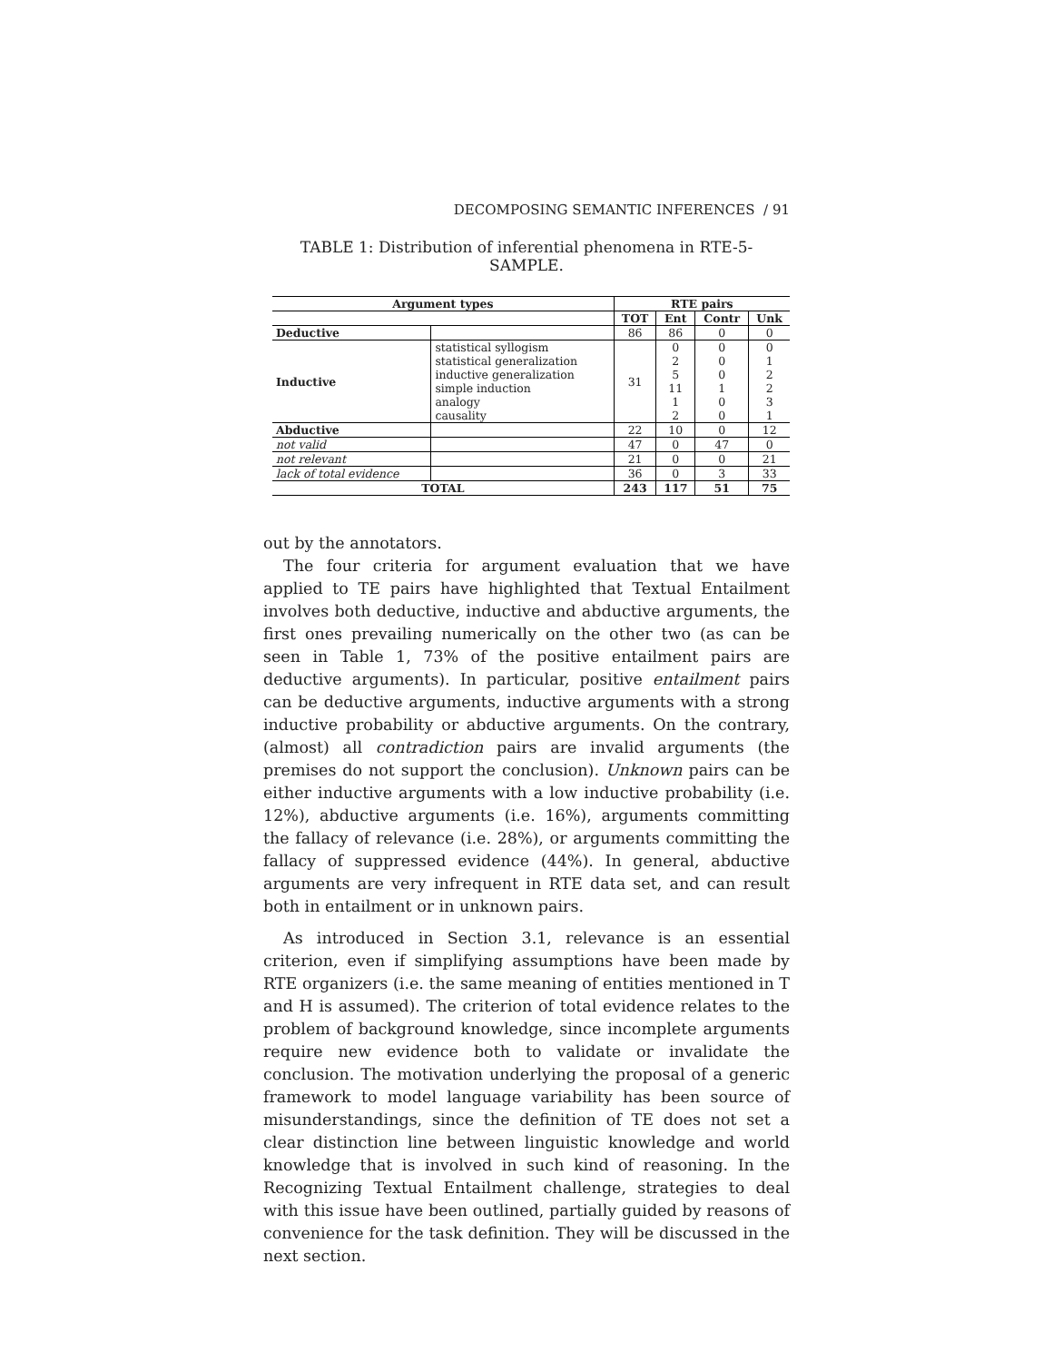DECOMPOSING SEMANTIC INFERENCES / 91
TABLE 1: Distribution of inferential phenomena in RTE-5-SAMPLE.
| Argument types | | RTE pairs | | | |
| --- | --- | --- | --- | --- | --- |
| | | TOT | Ent | Contr | Unk |
| Deductive | | 86 | 86 | 0 | 0 |
| Inductive | statistical syllogism | 31 | 0 | 0 | 0 |
| | statistical generalization | | 2 | 0 | 1 |
| | inductive generalization | | 5 | 0 | 2 |
| | simple induction | | 11 | 1 | 2 |
| | analogy | | 1 | 0 | 3 |
| | causality | | 2 | 0 | 1 |
| Abductive | | 22 | 10 | 0 | 12 |
| not valid | | 47 | 0 | 47 | 0 |
| not relevant | | 21 | 0 | 0 | 21 |
| lack of total evidence | | 36 | 0 | 3 | 33 |
| TOTAL | | 243 | 117 | 51 | 75 |
out by the annotators.
The four criteria for argument evaluation that we have applied to TE pairs have highlighted that Textual Entailment involves both deductive, inductive and abductive arguments, the first ones prevailing numerically on the other two (as can be seen in Table 1, 73% of the positive entailment pairs are deductive arguments). In particular, positive entailment pairs can be deductive arguments, inductive arguments with a strong inductive probability or abductive arguments. On the contrary, (almost) all contradiction pairs are invalid arguments (the premises do not support the conclusion). Unknown pairs can be either inductive arguments with a low inductive probability (i.e. 12%), abductive arguments (i.e. 16%), arguments committing the fallacy of relevance (i.e. 28%), or arguments committing the fallacy of suppressed evidence (44%). In general, abductive arguments are very infrequent in RTE data set, and can result both in entailment or in unknown pairs.
As introduced in Section 3.1, relevance is an essential criterion, even if simplifying assumptions have been made by RTE organizers (i.e. the same meaning of entities mentioned in T and H is assumed). The criterion of total evidence relates to the problem of background knowledge, since incomplete arguments require new evidence both to validate or invalidate the conclusion. The motivation underlying the proposal of a generic framework to model language variability has been source of misunderstandings, since the definition of TE does not set a clear distinction line between linguistic knowledge and world knowledge that is involved in such kind of reasoning. In the Recognizing Textual Entailment challenge, strategies to deal with this issue have been outlined, partially guided by reasons of convenience for the task definition. They will be discussed in the next section.